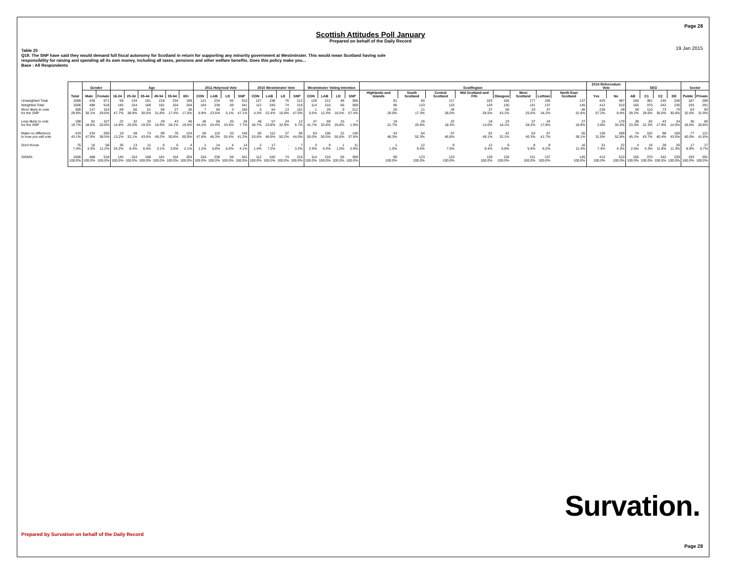Scottish Attitudes Poll January
Prepared on behalf of the Daily Record
Page 28
19 Jan 2015
Table 25
Q19. The SNP have said they would demand full fiscal autonomy for Scotland in return for supporting any minority government at Westminster. This would mean Scotland having sole
responsibility for raising and spending all its own money, including all taxes, pensions and other welfare benefits. Does this policy make you...
Base : All Respondents
| | Total | Gender | | Age | | | | | | 2011 Holyrood Vote | | | | 2010 Westminster Vote | | | | Westminster Voting Intention | | | | ScotRegion | | | | | | | | 2014 Referendum Vote | | SEG | | | | Sector | |
| | | Male | Female | 16-24 | 25-34 | 35-44 | 45-54 | 55-64 | 65+ | CON | LAB | LD | SNP | CON | LAB | LD | SNP | CON | LAB | LD | SNP | Highlands and Islands | South Scotland | Central Scotland | Mid Scotland and Fife | Glasgow | West Scotland | Lothian | North East Scotland | Yes | No | AB | C1 | C2 | DE | Public | Private |
| Unweighted Total | 1006 | 435 | 571 | 59 | 134 | 161 | 219 | 234 | 199 | 121 | 234 | 65 | 310 | 127 | 238 | 76 | 212 | 129 | 212 | 48 | 366 | 81 | 60 | 117 | 103 | 165 | 177 | 166 | 137 | 425 | 497 | 160 | 361 | 245 | 240 | 187 | 289 |
| Weighted Total | 1006 | 488 | 518 | 145 | 154 | 168 | 181 | 154 | 204 | 104 | 238 | 59 | 341 | 112 | 240 | 74 | 216 | 114 | 210 | 56 | 369 | 90 | 123 | 123 | 129 | 130 | 131 | 137 | 145 | 412 | 510 | 165 | 370 | 242 | 230 | 193 | 291 |
| More likely to vote for the SNP | 300 29.9% | 147 30.1% | 153 29.6% | 69 47.7% | 60 38.9% | 51 30.5% | 58 31.8% | 27 17.4% | 36 17.5% | 7 6.9% | 56 23.5% | 3 5.1% | 160 47.1% | 5 4.3% | 54 22.4% | 13 16.9% | 101 47.0% | 1 0.5% | 26 12.3% | 9 16.5% | 212 57.4% | 26 29.0% | 21 17.3% | 34 28.0% | 37 28.5% | 56 43.1% | 33 25.6% | 47 34.2% | 46 31.6% | 236 57.2% | 49 9.6% | 48 29.2% | 110 29.6% | 73 30.0% | 70 30.6% | 63 32.6% | 93 31.9% |
| Less likely to vote for the SNP | 198 19.7% | 91 18.6% | 107 20.6% | 22 14.9% | 32 20.5% | 33 19.5% | 29 15.9% | 43 28.1% | 40 19.5% | 46 44.2% | 58 24.4% | 20 33.5% | 26 7.7% | 46 40.7% | 57 23.8% | 24 32.9% | 12 5.7% | 47 41.7% | 69 32.8% | 15 26.8% | 7 1.9% | 19 21.7% | 26 20.8% | 22 18.3% | 18 14.0% | 23 18.1% | 37 28.2% | 24 17.8% | 27 18.9% | 15 3.8% | 170 33.4% | 38 23.3% | 82 22.3% | 43 17.9% | 34 14.6% | 36 18.6% | 60 20.8% |
| Make no difference to how you will vote | 433 43.1% | 234 47.9% | 200 38.5% | 19 13.2% | 49 32.1% | 73 43.6% | 89 49.2% | 78 50.8% | 124 60.9% | 50 47.8% | 110 46.3% | 33 55.4% | 140 41.2% | 60 53.6% | 112 46.6% | 37 50.2% | 95 44.0% | 63 55.0% | 106 50.5% | 31 55.6% | 140 37.8% | 43 48.3% | 64 52.3% | 57 46.8% | 62 48.1% | 42 32.1% | 53 40.3% | 57 41.7% | 55 38.1% | 130 31.6% | 269 52.8% | 74 45.1% | 162 43.7% | 98 40.4% | 100 43.5% | 77 40.0% | 121 41.6% |
| Don't Know | 75 7.4% | 16 3.3% | 58 11.2% | 35 24.2% | 13 8.4% | 11 6.4% | 6 3.1% | 6 3.8% | 4 2.1% | 1 1.2% | 14 5.8% | 4 6.0% | 14 4.1% | 2 1.4% | 17 7.2% | - - | 7 3.3% | 3 2.9% | 9 4.3% | 1 1.0% | 11 2.9% | 1 1.0% | 12 9.5% | 9 7.0% | 12 9.4% | 9 6.6% | 8 5.9% | 8 6.2% | 16 11.4% | 31 7.4% | 22 4.3% | 4 2.5% | 16 4.3% | 28 11.8% | 26 11.3% | 17 8.9% | 17 5.7% |
| SIGMA | 1006 100.0% | 488 100.0% | 518 100.0% | 145 100.0% | 154 100.0% | 168 100.0% | 181 100.0% | 154 100.0% | 204 100.0% | 104 100.0% | 238 100.0% | 59 100.0% | 341 100.0% | 112 100.0% | 240 100.0% | 74 100.0% | 216 100.0% | 114 100.0% | 210 100.0% | 56 100.0% | 369 100.0% | 90 100.0% | 123 100.0% | 123 100.0% | 129 100.0% | 130 100.0% | 131 100.0% | 137 100.0% | 145 100.0% | 412 100.0% | 510 100.0% | 165 100.0% | 370 100.0% | 242 100.0% | 230 100.0% | 193 100.0% | 291 100.0% |
Survation.
Prepared by Survation on behalf of the Daily Record
Page 28